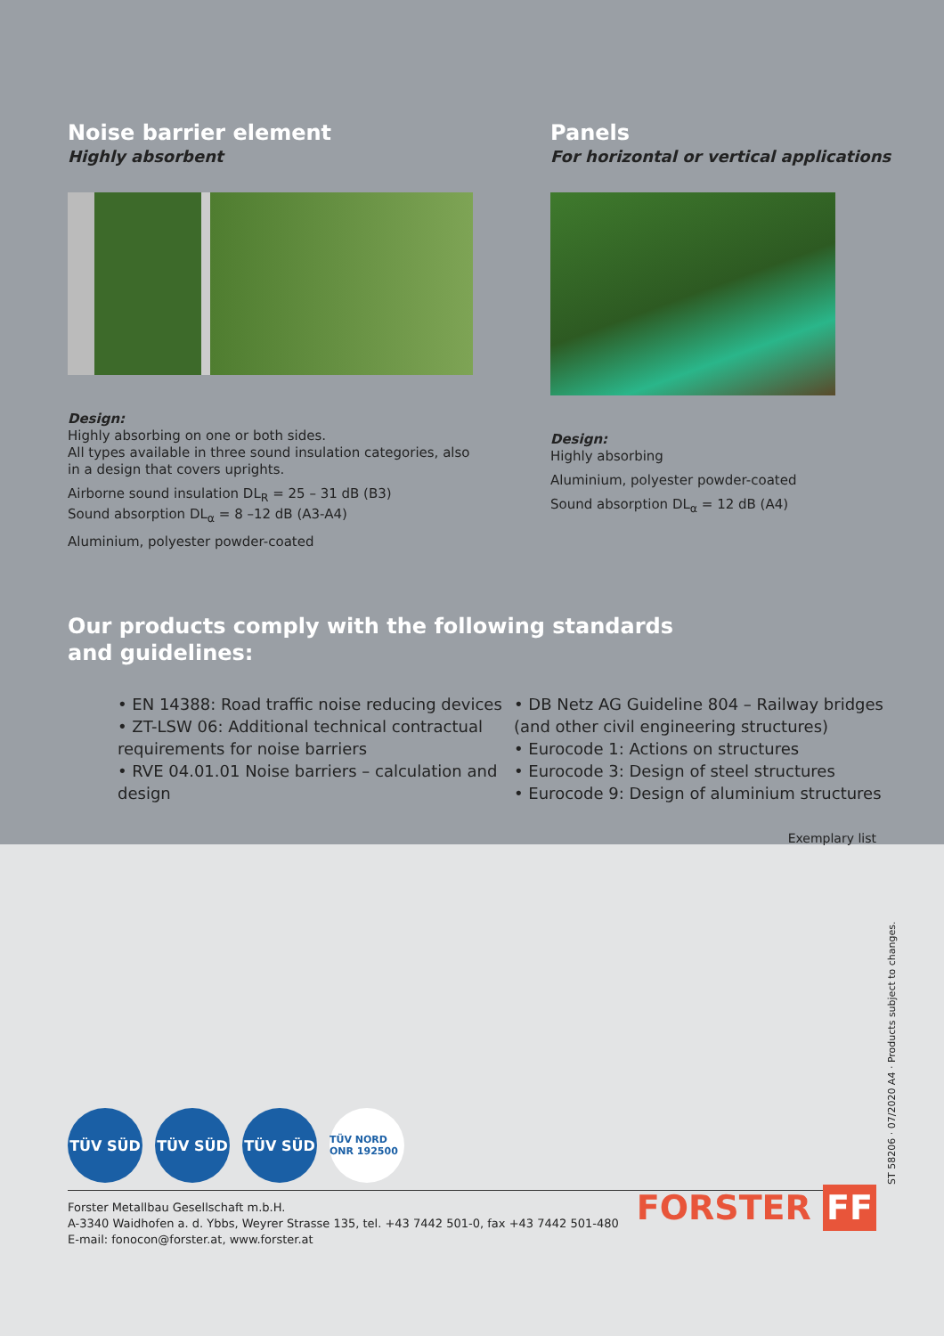Noise barrier element
Highly absorbent
Design:
Highly absorbing on one or both sides.
All types available in three sound insulation categories, also in a design that covers uprights.
Airborne sound insulation DL<sub>R</sub> = 25 – 31 dB (B3)
Sound absorption DL<sub>α</sub> = 8 –12 dB (A3-A4)
Aluminium, polyester powder-coated
Panels
For horizontal or vertical applications
Design:
Highly absorbing
Aluminium, polyester powder-coated
Sound absorption DL<sub>α</sub> = 12 dB (A4)
Our products comply with the following standards
and guidelines:
• EN 14388: Road traffic noise reducing devices
• ZT-LSW 06: Additional technical contractual requirements for noise barriers
• RVE 04.01.01 Noise barriers – calculation and design
• DB Netz AG Guideline 804 – Railway bridges (and other civil engineering structures)
• Eurocode 1: Actions on structures
• Eurocode 3: Design of steel structures
• Eurocode 9: Design of aluminium structures
Exemplary list
TÜV SÜD TÜV SÜD TÜV SÜD
TÜV NORD ONR 192500
Forster Metallbau Gesellschaft m.b.H.
A-3340 Waidhofen a. d. Ybbs, Weyrer Strasse 135, tel. +43 7442 501-0, fax +43 7442 501-480
E-mail: fonocon@forster.at, www.forster.at
FORSTER FF
ST 58206 · 07/2020 A4 · Products subject to changes.